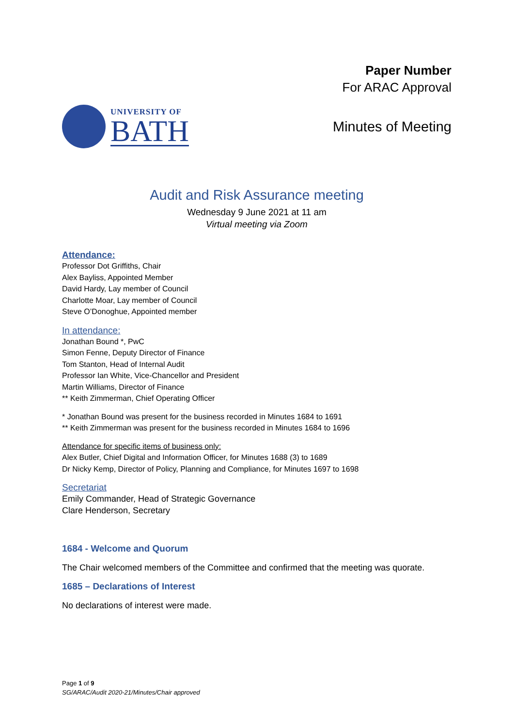Paper Number
For ARAC Approval
UNIVERSITY OF
BATH
Minutes of Meeting
Audit and Risk Assurance meeting
Wednesday 9 June 2021 at 11 am
Virtual meeting via Zoom
Attendance:
Professor Dot Griffiths, Chair
Alex Bayliss, Appointed Member
David Hardy, Lay member of Council
Charlotte Moar, Lay member of Council
Steve O’Donoghue, Appointed member
In attendance:
Jonathan Bound *, PwC
Simon Fenne, Deputy Director of Finance
Tom Stanton, Head of Internal Audit
Professor Ian White, Vice-Chancellor and President
Martin Williams, Director of Finance
** Keith Zimmerman, Chief Operating Officer
* Jonathan Bound was present for the business recorded in Minutes 1684 to 1691
** Keith Zimmerman was present for the business recorded in Minutes 1684 to 1696
Attendance for specific items of business only:
Alex Butler, Chief Digital and Information Officer, for Minutes 1688 (3) to 1689
Dr Nicky Kemp, Director of Policy, Planning and Compliance, for Minutes 1697 to 1698
Secretariat
Emily Commander, Head of Strategic Governance
Clare Henderson, Secretary
1684 - Welcome and Quorum
The Chair welcomed members of the Committee and confirmed that the meeting was quorate.
1685 – Declarations of Interest
No declarations of interest were made.
Page 1 of 9
SG/ARAC/Audit 2020-21/Minutes/Chair approved